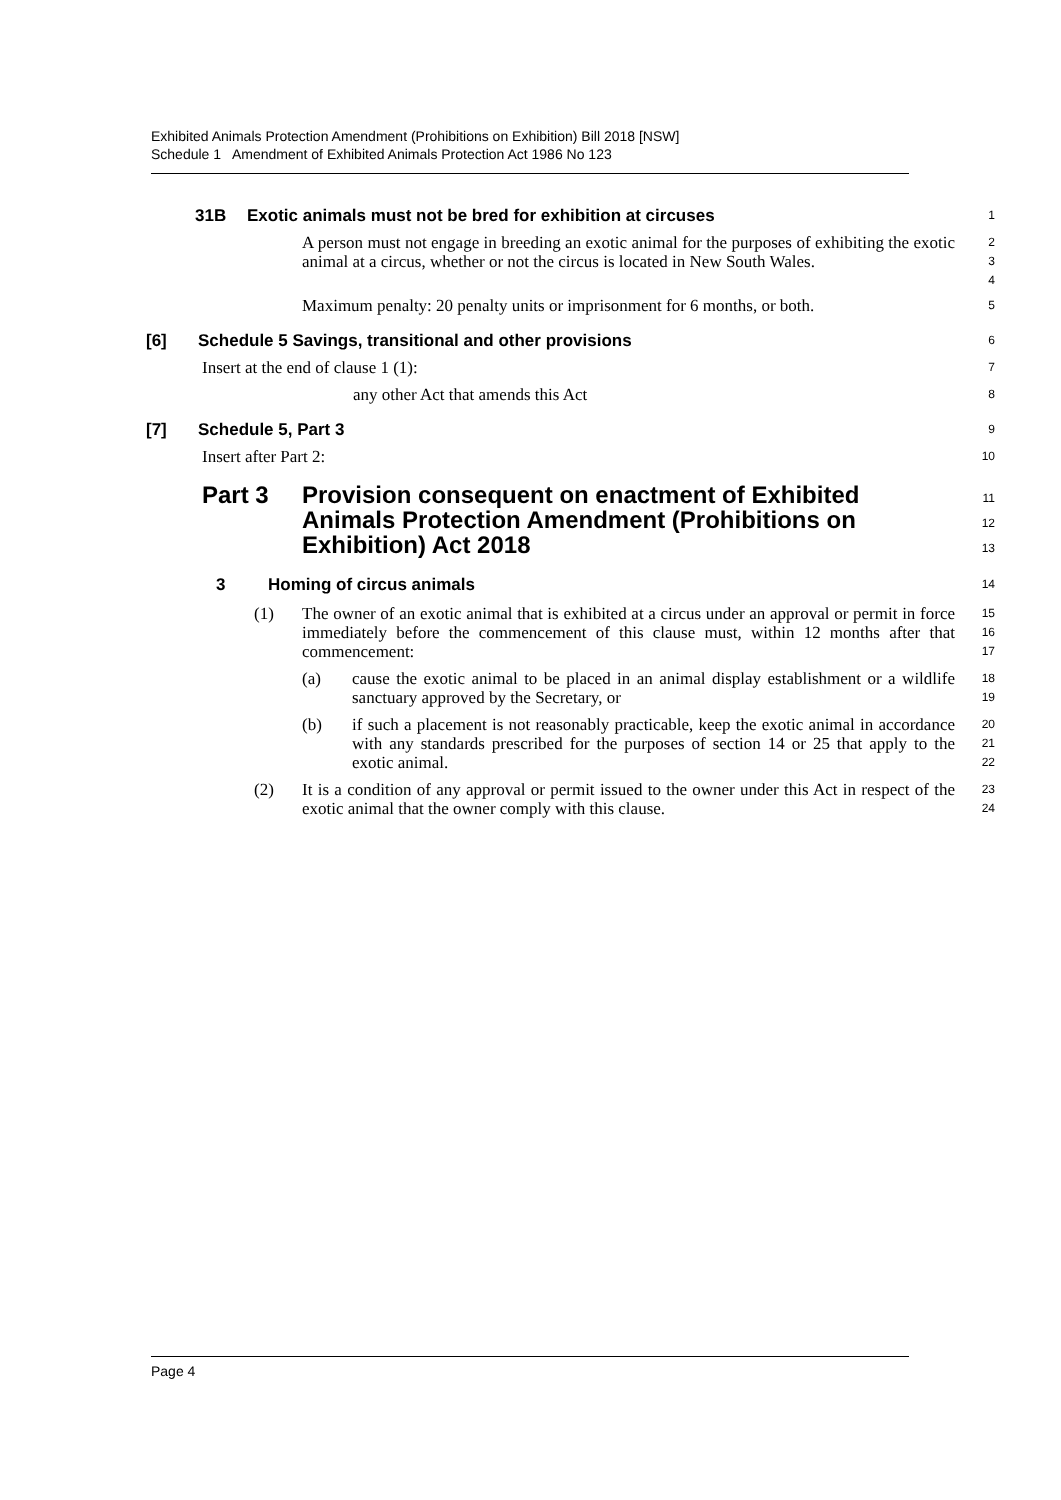Exhibited Animals Protection Amendment (Prohibitions on Exhibition) Bill 2018 [NSW]
Schedule 1 Amendment of Exhibited Animals Protection Act 1986 No 123
31B Exotic animals must not be bred for exhibition at circuses
1
A person must not engage in breeding an exotic animal for the purposes of exhibiting the exotic animal at a circus, whether or not the circus is located in New South Wales.
2
3
4
Maximum penalty: 20 penalty units or imprisonment for 6 months, or both.
5
[6] Schedule 5 Savings, transitional and other provisions
6
Insert at the end of clause 1 (1):
7
any other Act that amends this Act
8
[7] Schedule 5, Part 3
9
Insert after Part 2:
10
Part 3 Provision consequent on enactment of Exhibited Animals Protection Amendment (Prohibitions on Exhibition) Act 2018
11
12
13
3 Homing of circus animals
14
(1) The owner of an exotic animal that is exhibited at a circus under an approval or permit in force immediately before the commencement of this clause must, within 12 months after that commencement:
15
16
17
(a) cause the exotic animal to be placed in an animal display establishment or a wildlife sanctuary approved by the Secretary, or
18
19
(b) if such a placement is not reasonably practicable, keep the exotic animal in accordance with any standards prescribed for the purposes of section 14 or 25 that apply to the exotic animal.
20
21
22
(2) It is a condition of any approval or permit issued to the owner under this Act in respect of the exotic animal that the owner comply with this clause.
23
24
Page 4